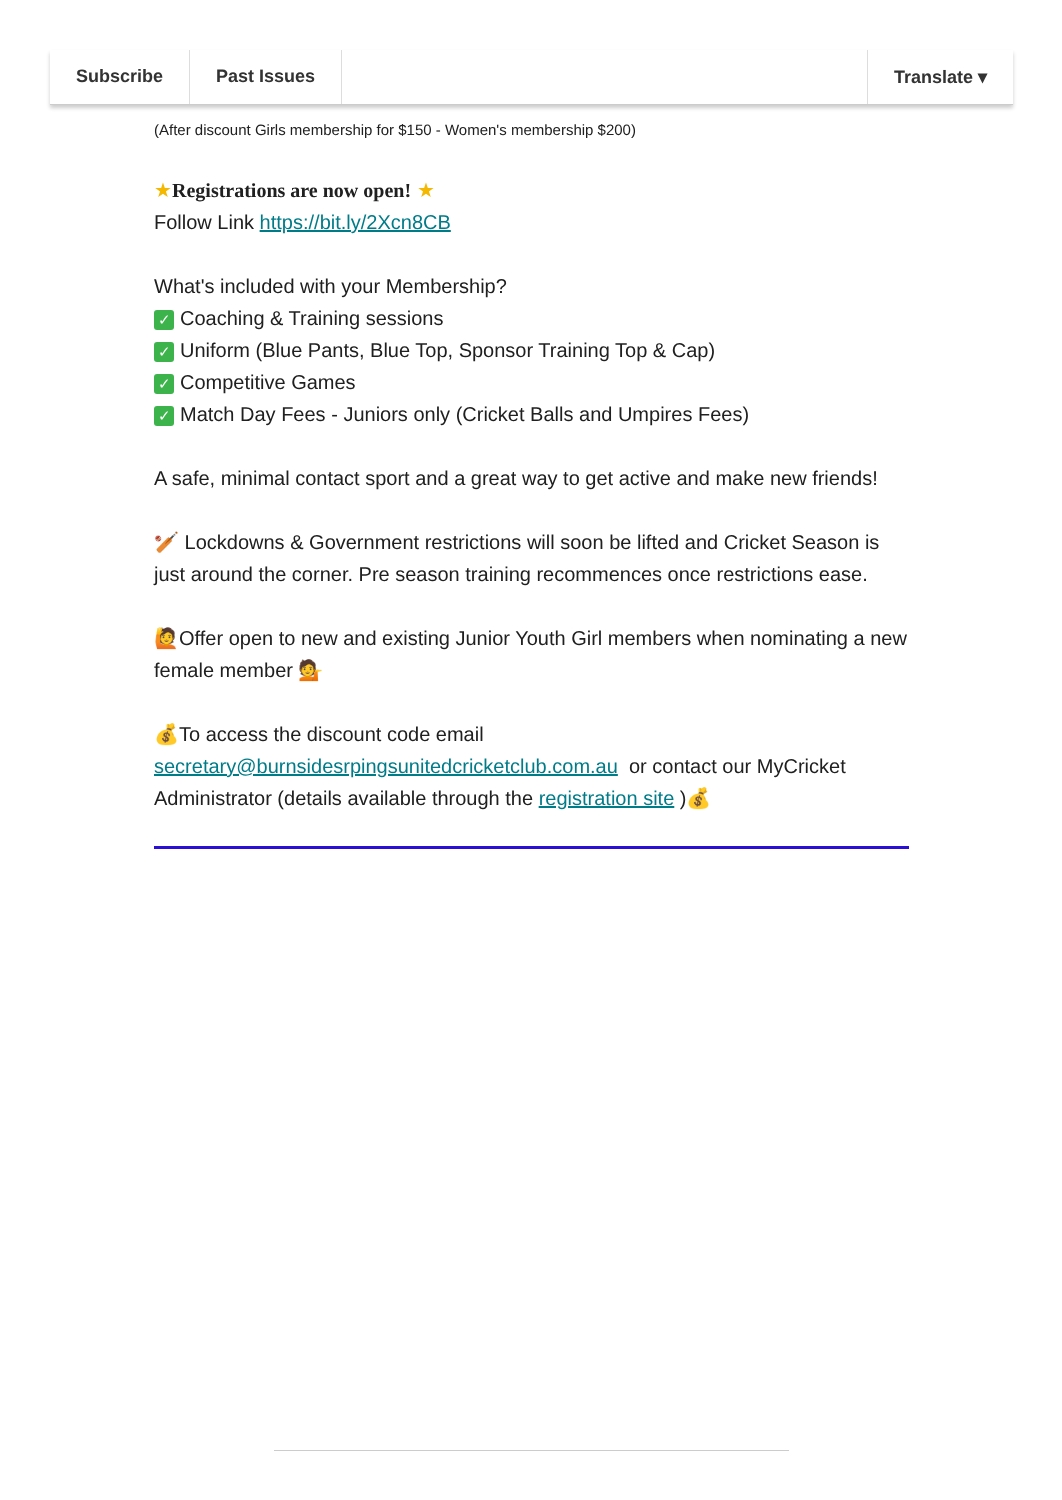Subscribe Past Issues Translate ▾
(After discount Girls membership for $150 - Women's membership $200)
★Registrations are now open! ★
Follow Link https://bit.ly/2Xcn8CB
What's included with your Membership?
✓ Coaching & Training sessions
✓ Uniform (Blue Pants, Blue Top, Sponsor Training Top & Cap)
✓ Competitive Games
✓ Match Day Fees - Juniors only (Cricket Balls and Umpires Fees)
A safe, minimal contact sport and a great way to get active and make new friends!
🏏 Lockdowns & Government restrictions will soon be lifted and Cricket Season is just around the corner. Pre season training recommences once restrictions ease.
🙋Offer open to new and existing Junior Youth Girl members when nominating a new female member 💁
💰To access the discount code email secretary@burnsidesrpingsunitedcricketclub.com.au or contact our MyCricket Administrator (details available through the registration site )💰